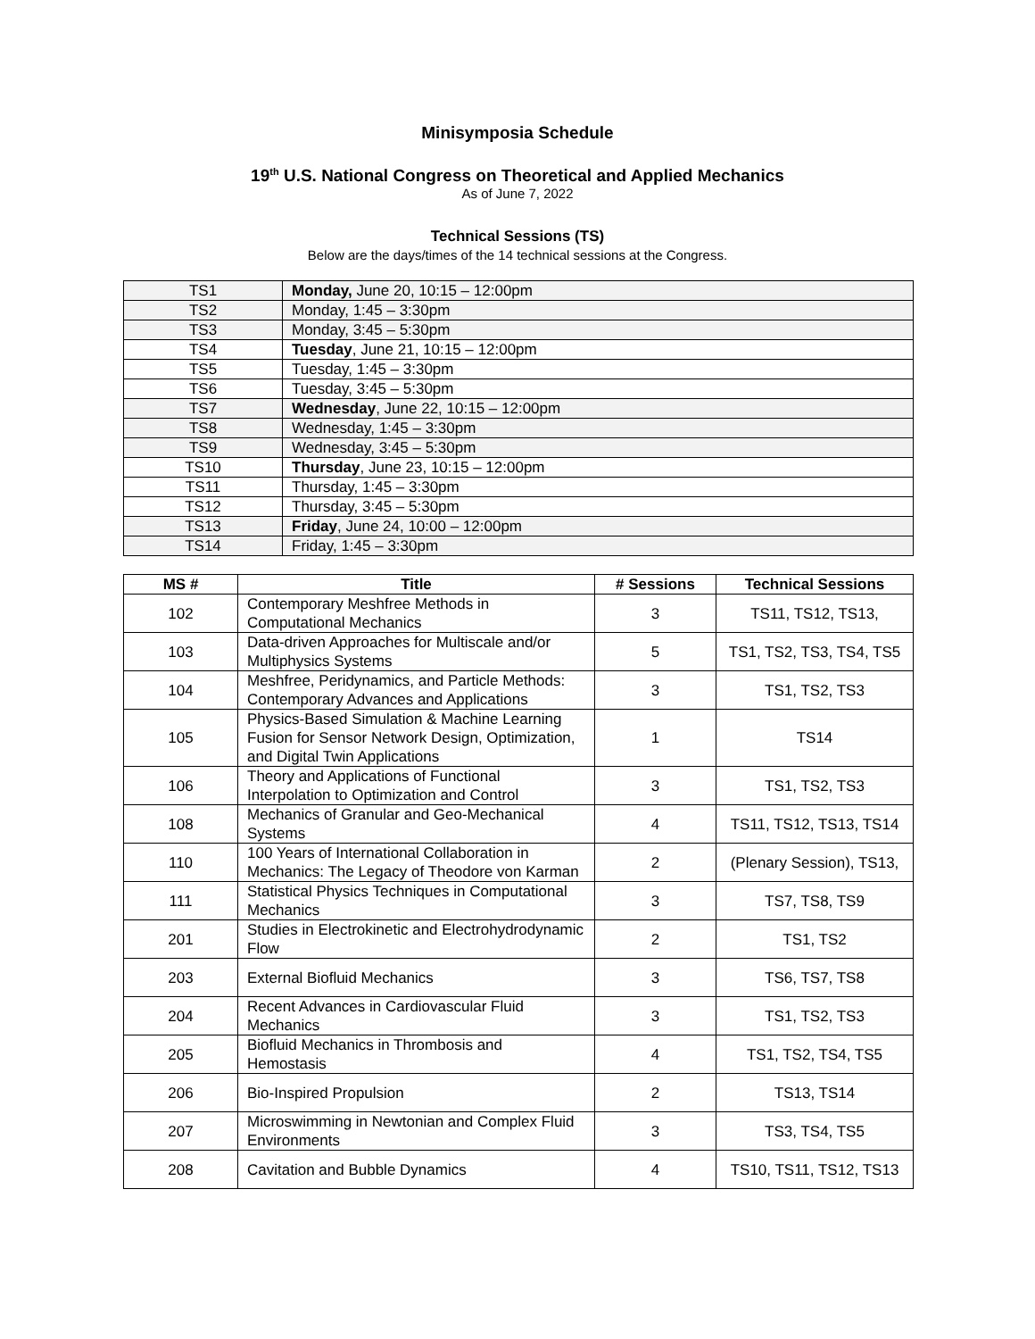Minisymposia Schedule
19<sup>th</sup> U.S. National Congress on Theoretical and Applied Mechanics
As of June 7, 2022
Technical Sessions (TS)
Below are the days/times of the 14 technical sessions at the Congress.
| TS1 | Monday, June 20, 10:15 – 12:00pm |
| TS2 | Monday, 1:45 – 3:30pm |
| TS3 | Monday, 3:45 – 5:30pm |
| TS4 | Tuesday , June 21, 10:15 – 12:00pm |
| TS5 | Tuesday, 1:45 – 3:30pm |
| TS6 | Tuesday, 3:45 – 5:30pm |
| TS7 | Wednesday , June 22, 10:15 – 12:00pm |
| TS8 | Wednesday, 1:45 – 3:30pm |
| TS9 | Wednesday, 3:45 – 5:30pm |
| TS10 | Thursday , June 23, 10:15 – 12:00pm |
| TS11 | Thursday, 1:45 – 3:30pm |
| TS12 | Thursday, 3:45 – 5:30pm |
| TS13 | Friday , June 24, 10:00 – 12:00pm |
| TS14 | Friday, 1:45 – 3:30pm |
| MS # | Title | # Sessions | Technical Sessions |
| --- | --- | --- | --- |
| 102 | Contemporary Meshfree Methods in Computational Mechanics | 3 | TS11, TS12, TS13, |
| 103 | Data-driven Approaches for Multiscale and/or Multiphysics Systems | 5 | TS1, TS2, TS3, TS4, TS5 |
| 104 | Meshfree, Peridynamics, and Particle Methods: Contemporary Advances and Applications | 3 | TS1, TS2, TS3 |
| 105 | Physics-Based Simulation & Machine Learning Fusion for Sensor Network Design, Optimization, and Digital Twin Applications | 1 | TS14 |
| 106 | Theory and Applications of Functional Interpolation to Optimization and Control | 3 | TS1, TS2, TS3 |
| 108 | Mechanics of Granular and Geo-Mechanical Systems | 4 | TS11, TS12, TS13, TS14 |
| 110 | 100 Years of International Collaboration in Mechanics: The Legacy of Theodore von Karman | 2 | (Plenary Session), TS13, |
| 111 | Statistical Physics Techniques in Computational Mechanics | 3 | TS7, TS8, TS9 |
| 201 | Studies in Electrokinetic and Electrohydrodynamic Flow | 2 | TS1, TS2 |
| 203 | External Biofluid Mechanics | 3 | TS6, TS7, TS8 |
| 204 | Recent Advances in Cardiovascular Fluid Mechanics | 3 | TS1, TS2, TS3 |
| 205 | Biofluid Mechanics in Thrombosis and Hemostasis | 4 | TS1, TS2, TS4, TS5 |
| 206 | Bio-Inspired Propulsion | 2 | TS13, TS14 |
| 207 | Microswimming in Newtonian and Complex Fluid Environments | 3 | TS3, TS4, TS5 |
| 208 | Cavitation and Bubble Dynamics | 4 | TS10, TS11, TS12, TS13 |